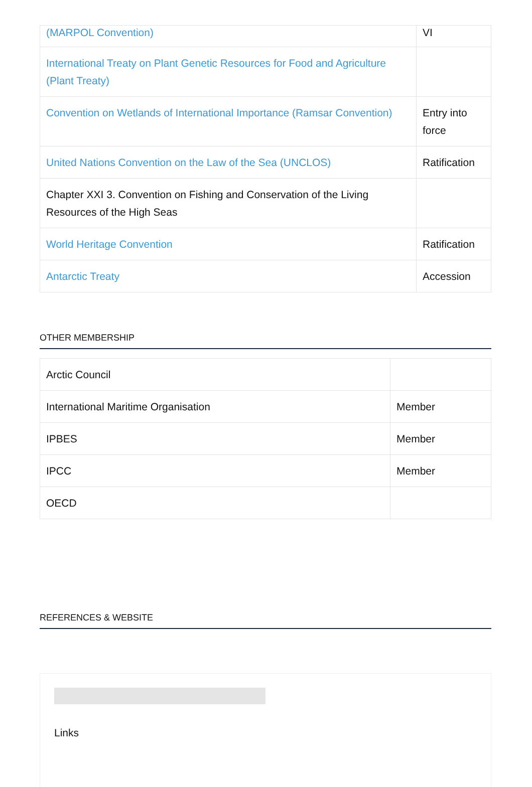| (MARPOL Convention) | VI |
| International Treaty on Plant Genetic Resources for Food and Agriculture (Plant Treaty) | |
| Convention on Wetlands of International Importance (Ramsar Convention) | Entry into force |
| United Nations Convention on the Law of the Sea (UNCLOS) | Ratification |
| Chapter XXI 3. Convention on Fishing and Conservation of the Living Resources of the High Seas | |
| World Heritage Convention | Ratification |
| Antarctic Treaty | Accession |
OTHER MEMBERSHIP
| Arctic Council | |
| International Maritime Organisation | Member |
| IPBES | Member |
| IPCC | Member |
| OECD | |
REFERENCES & WEBSITE
Links